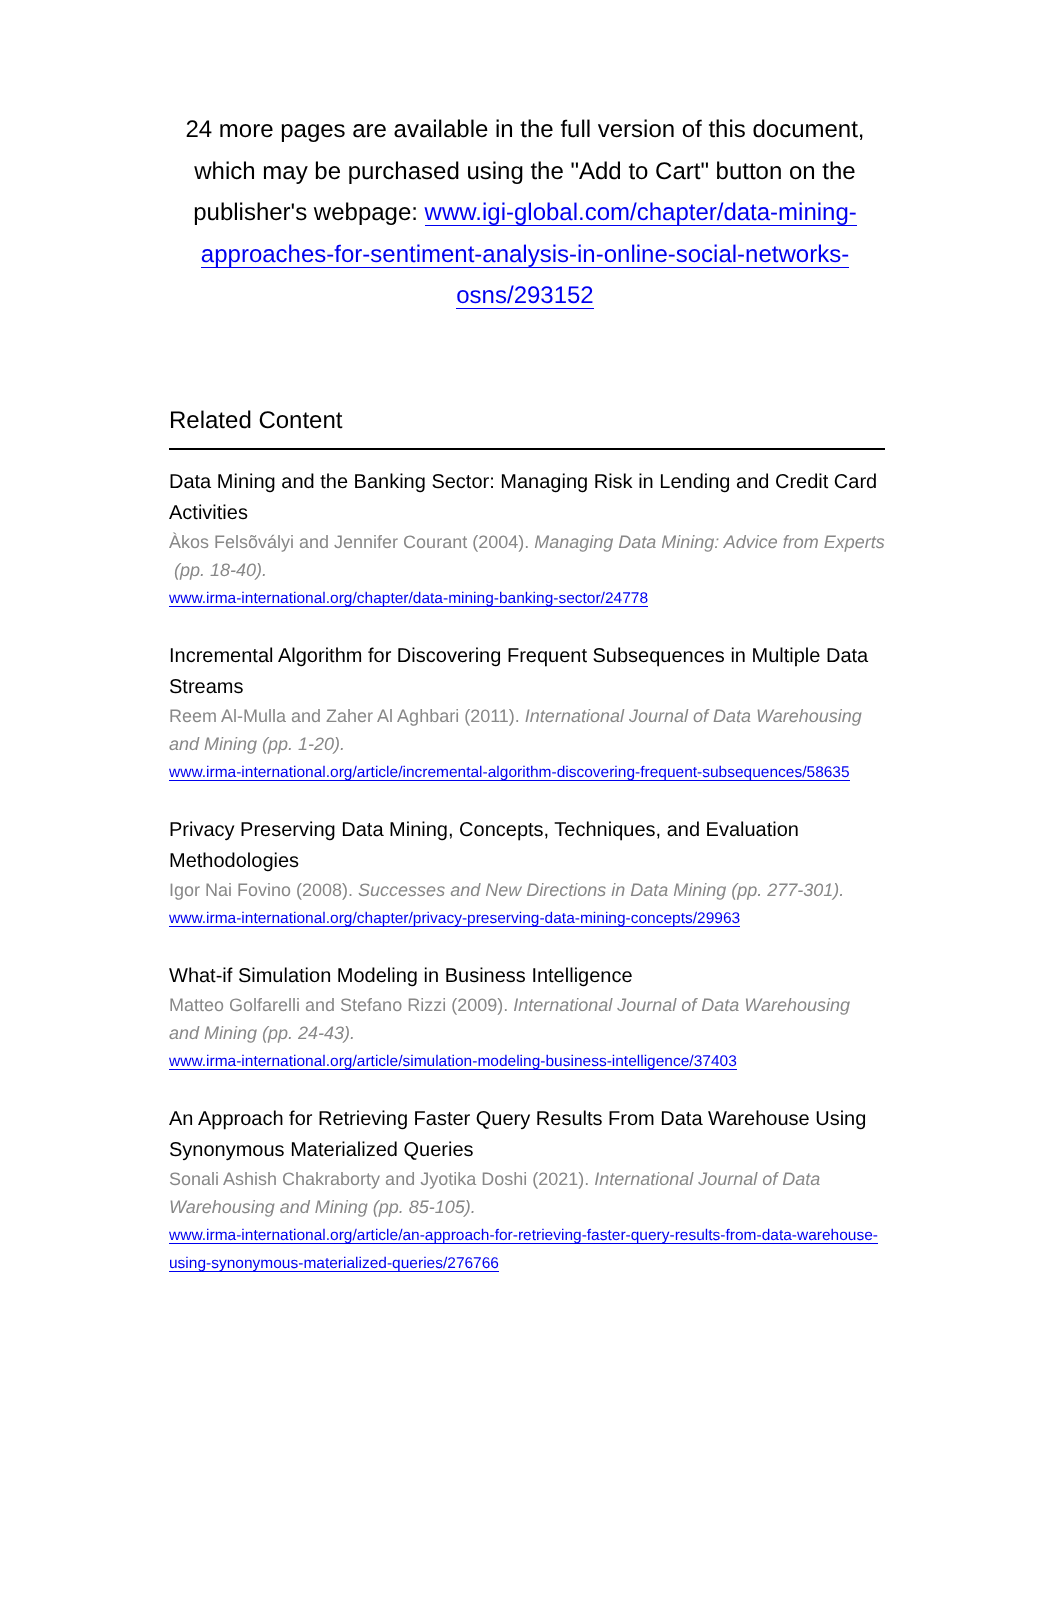24 more pages are available in the full version of this document, which may be purchased using the "Add to Cart" button on the publisher's webpage: www.igi-global.com/chapter/data-mining-approaches-for-sentiment-analysis-in-online-social-networks-osns/293152
Related Content
Data Mining and the Banking Sector: Managing Risk in Lending and Credit Card Activities
Àkos Felsõvályi and Jennifer Courant (2004). Managing Data Mining: Advice from Experts (pp. 18-40).
www.irma-international.org/chapter/data-mining-banking-sector/24778
Incremental Algorithm for Discovering Frequent Subsequences in Multiple Data Streams
Reem Al-Mulla and Zaher Al Aghbari (2011). International Journal of Data Warehousing and Mining (pp. 1-20).
www.irma-international.org/article/incremental-algorithm-discovering-frequent-subsequences/58635
Privacy Preserving Data Mining, Concepts, Techniques, and Evaluation Methodologies
Igor Nai Fovino (2008). Successes and New Directions in Data Mining (pp. 277-301).
www.irma-international.org/chapter/privacy-preserving-data-mining-concepts/29963
What-if Simulation Modeling in Business Intelligence
Matteo Golfarelli and Stefano Rizzi (2009). International Journal of Data Warehousing and Mining (pp. 24-43).
www.irma-international.org/article/simulation-modeling-business-intelligence/37403
An Approach for Retrieving Faster Query Results From Data Warehouse Using Synonymous Materialized Queries
Sonali Ashish Chakraborty and Jyotika Doshi (2021). International Journal of Data Warehousing and Mining (pp. 85-105).
www.irma-international.org/article/an-approach-for-retrieving-faster-query-results-from-data-warehouse-using-synonymous-materialized-queries/276766